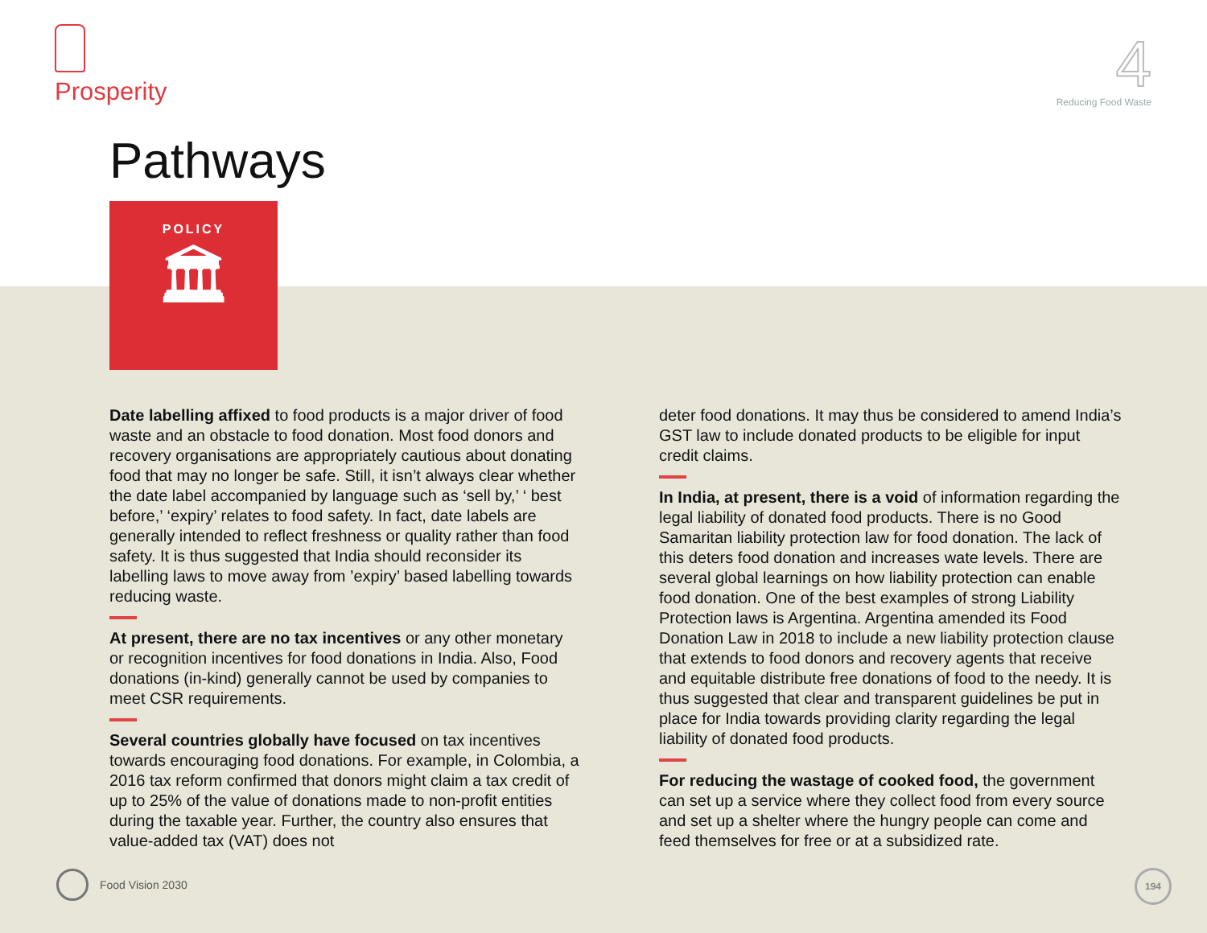Prosperity
4
Reducing Food Waste
Pathways
POLICY
🏛
Date labelling affixed to food products is a major driver of food waste and an obstacle to food donation. Most food donors and recovery organisations are appropriately cautious about donating food that may no longer be safe. Still, it isn’t always clear whether the date label accompanied by language such as ‘sell by,’ ‘ best before,’ ‘expiry’ relates to food safety. In fact, date labels are generally intended to reflect freshness or quality rather than food safety. It is thus suggested that India should reconsider its labelling laws to move away from ’expiry’ based labelling towards reducing waste.
At present, there are no tax incentives or any other monetary or recognition incentives for food donations in India. Also, Food donations (in-kind) generally cannot be used by companies to meet CSR requirements.
Several countries globally have focused on tax incentives towards encouraging food donations. For example, in Colombia, a 2016 tax reform confirmed that donors might claim a tax credit of up to 25% of the value of donations made to non-profit entities during the taxable year. Further, the country also ensures that value-added tax (VAT) does not
deter food donations. It may thus be considered to amend India’s GST law to include donated products to be eligible for input credit claims.
In India, at present, there is a void of information regarding the legal liability of donated food products. There is no Good Samaritan liability protection law for food donation. The lack of this deters food donation and increases wate levels. There are several global learnings on how liability protection can enable food donation. One of the best examples of strong Liability Protection laws is Argentina. Argentina amended its Food Donation Law in 2018 to include a new liability protection clause that extends to food donors and recovery agents that receive and equitable distribute free donations of food to the needy. It is thus suggested that clear and transparent guidelines be put in place for India towards providing clarity regarding the legal liability of donated food products.
For reducing the wastage of cooked food, the government can set up a service where they collect food from every source and set up a shelter where the hungry people can come and feed themselves for free or at a subsidized rate.
Food Vision 2030 194